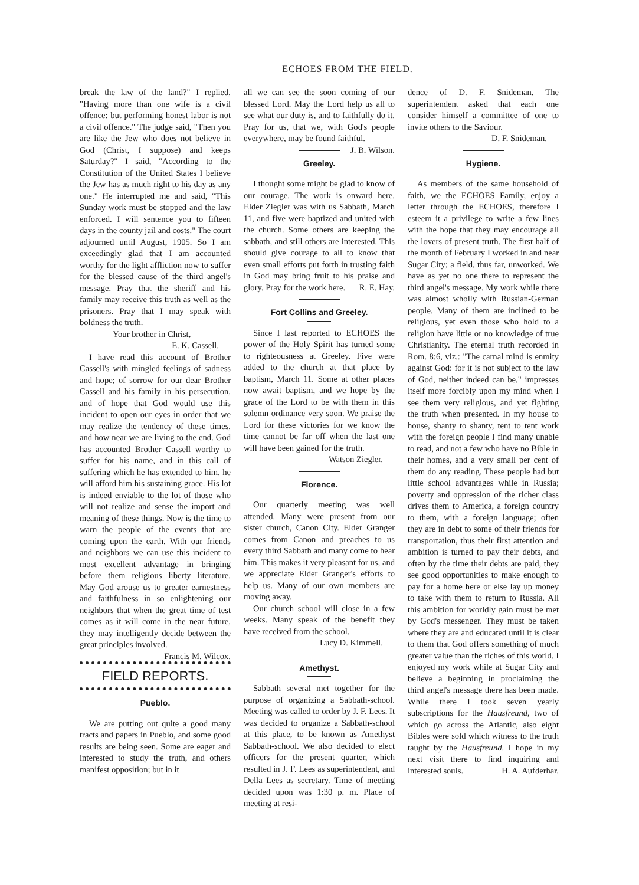ECHOES FROM THE FIELD.
break the law of the land?" I replied, "Having more than one wife is a civil offence: but performing honest labor is not a civil offence." The judge said, "Then you are like the Jew who does not believe in God (Christ, I suppose) and keeps Saturday?" I said, "According to the Constitution of the United States I believe the Jew has as much right to his day as any one." He interrupted me and said, "This Sunday work must be stopped and the law enforced. I will sentence you to fifteen days in the county jail and costs." The court adjourned until August, 1905. So I am exceedingly glad that I am accounted worthy for the light affliction now to suffer for the blessed cause of the third angel's message. Pray that the sheriff and his family may receive this truth as well as the prisoners. Pray that I may speak with boldness the truth.
Your brother in Christ,
E. K. Cassell.
I have read this account of Brother Cassell's with mingled feelings of sadness and hope; of sorrow for our dear Brother Cassell and his family in his persecution, and of hope that God would use this incident to open our eyes in order that we may realize the tendency of these times, and how near we are living to the end. God has accounted Brother Cassell worthy to suffer for his name, and in this call of suffering which he has extended to him, he will afford him his sustaining grace. His lot is indeed enviable to the lot of those who will not realize and sense the import and meaning of these things. Now is the time to warn the people of the events that are coming upon the earth. With our friends and neighbors we can use this incident to most excellent advantage in bringing before them religious liberty literature. May God arouse us to greater earnestness and faithfulness in so enlightening our neighbors that when the great time of test comes as it will come in the near future, they may intelligently decide between the great principles involved. Francis M. Wilcox.
FIELD REPORTS.
Pueblo.
We are putting out quite a good many tracts and papers in Pueblo, and some good results are being seen. Some are eager and interested to study the truth, and others manifest opposition; but in it
all we can see the soon coming of our blessed Lord. May the Lord help us all to see what our duty is, and to faithfully do it. Pray for us, that we, with God's people everywhere, may be found faithful. J. B. Wilson.
Greeley.
I thought some might be glad to know of our courage. The work is onward here. Elder Ziegler was with us Sabbath, March 11, and five were baptized and united with the church. Some others are keeping the sabbath, and still others are interested. This should give courage to all to know that even small efforts put forth in trusting faith in God may bring fruit to his praise and glory. Pray for the work here. R. E. Hay.
Fort Collins and Greeley.
Since I last reported to ECHOES the power of the Holy Spirit has turned some to righteousness at Greeley. Five were added to the church at that place by baptism, March 11. Some at other places now await baptism, and we hope by the grace of the Lord to be with them in this solemn ordinance very soon. We praise the Lord for these victories for we know the time cannot be far off when the last one will have been gained for the truth.
Watson Ziegler.
Florence.
Our quarterly meeting was well attended. Many were present from our sister church, Canon City. Elder Granger comes from Canon and preaches to us every third Sabbath and many come to hear him. This makes it very pleasant for us, and we appreciate Elder Granger's efforts to help us. Many of our own members are moving away.
Our church school will close in a few weeks. Many speak of the benefit they have received from the school.
Lucy D. Kimmell.
Amethyst.
Sabbath several met together for the purpose of organizing a Sabbath-school. Meeting was called to order by J. F. Lees. It was decided to organize a Sabbath-school at this place, to be known as Amethyst Sabbath-school. We also decided to elect officers for the present quarter, which resulted in J. F. Lees as superintendent, and Della Lees as secretary. Time of meeting decided upon was 1:30 p. m. Place of meeting at resi-
dence of D. F. Snideman. The superintendent asked that each one consider himself a committee of one to invite others to the Saviour.
D. F. Snideman.
Hygiene.
As members of the same household of faith, we the ECHOES Family, enjoy a letter through the ECHOES, therefore I esteem it a privilege to write a few lines with the hope that they may encourage all the lovers of present truth. The first half of the month of February I worked in and near Sugar City; a field, thus far, unworked. We have as yet no one there to represent the third angel's message. My work while there was almost wholly with Russian-German people. Many of them are inclined to be religious, yet even those who hold to a religion have little or no knowledge of true Christianity. The eternal truth recorded in Rom. 8:6, viz.: "The carnal mind is enmity against God: for it is not subject to the law of God, neither indeed can be," impresses itself more forcibly upon my mind when I see them very religious, and yet fighting the truth when presented. In my house to house, shanty to shanty, tent to tent work with the foreign people I find many unable to read, and not a few who have no Bible in their homes, and a very small per cent of them do any reading. These people had but little school advantages while in Russia; poverty and oppression of the richer class drives them to America, a foreign country to them, with a foreign language; often they are in debt to some of their friends for transportation, thus their first attention and ambition is turned to pay their debts, and often by the time their debts are paid, they see good opportunities to make enough to pay for a home here or else lay up money to take with them to return to Russia. All this ambition for worldly gain must be met by God's messenger. They must be taken where they are and educated until it is clear to them that God offers something of much greater value than the riches of this world. I enjoyed my work while at Sugar City and believe a beginning in proclaiming the third angel's message there has been made. While there I took seven yearly subscriptions for the Hausfreund, two of which go across the Atlantic, also eight Bibles were sold which witness to the truth taught by the Hausfreund. I hope in my next visit there to find inquiring and interested souls. H. A. Aufderhar.